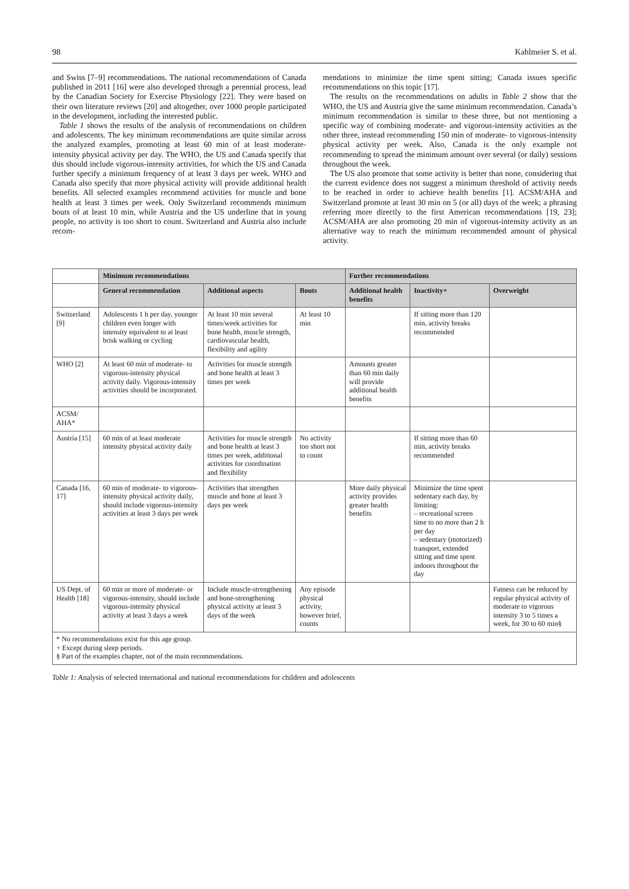98 Kahlmeier S. et al.
and Swiss [7–9] recommendations. The national recommendations of Canada published in 2011 [16] were also developed through a perennial process, lead by the Canadian Society for Exercise Physiology [22]. They were based on their own literature reviews [20] and altogether, over 1000 people participated in the development, including the interested public.
Table 1 shows the results of the analysis of recommendations on children and adolescents. The key minimum recommendations are quite similar across the analyzed examples, promoting at least 60 min of at least moderate-intensity physical activity per day. The WHO, the US and Canada specify that this should include vigorous-intensity activities, for which the US and Canada further specify a minimum frequency of at least 3 days per week. WHO and Canada also specify that more physical activity will provide additional health benefits. All selected examples recommend activities for muscle and bone health at least 3 times per week. Only Switzerland recommends minimum bouts of at least 10 min, while Austria and the US underline that in young people, no activity is too short to count. Switzerland and Austria also include recom-
mendations to minimize the time spent sitting; Canada issues specific recommendations on this topic [17].
The results on the recommendations on adults in Table 2 show that the WHO, the US and Austria give the same minimum recommendation. Canada’s minimum recommendation is similar to these three, but not mentioning a specific way of combining moderate- and vigorous-intensity activities as the other three, instead recommending 150 min of moderate- to vigorous-intensity physical activity per week. Also, Canada is the only example not recommending to spread the minimum amount over several (or daily) sessions throughout the week.
The US also promote that some activity is better than none, considering that the current evidence does not suggest a minimum threshold of activity needs to be reached in order to achieve health benefits [1]. ACSM/AHA and Switzerland promote at least 30 min on 5 (or all) days of the week; a phrasing referring more directly to the first American recommendations [19, 23]; ACSM/AHA are also promoting 20 min of vigorous-intensity activity as an alternative way to reach the minimum recommended amount of physical activity.
| | Minimum recommendations | | | Further recommendations | | |
| --- | --- | --- | --- | --- | --- | --- |
| | General recommendation | Additional aspects | Bouts | Additional health benefits | Inactivity+ | Overweight |
| Switzerland [9] | Adolescents 1 h per day, younger children even longer with intensity equivalent to at least brisk walking or cycling | At least 10 min several times/week activities for bone health, muscle strength, cardiovascular health, flexibility and agility | At least 10 min | | If sitting more than 120 min, activity breaks recommended | |
| WHO [2] | At least 60 min of moderate- to vigorous-intensity physical activity daily. Vigorous-intensity activities should be incorporated. | Activities for muscle strength and bone health at least 3 times per week | | Amounts greater than 60 min daily will provide additional health benefits | | |
| ACSM/ AHA* | | | | | | |
| Austria [15] | 60 min of at least moderate intensity physical activity daily | Activities for muscle strength and bone health at least 3 times per week, additional activities for coordination and flexibility | No activity too short not to count | | If sitting more than 60 min, activity breaks recommended | |
| Canada [16, 17] | 60 min of moderate- to vigorous-intensity physical activity daily, should include vigorous-intensity activities at least 3 days per week | Activities that strengthen muscle and bone at least 3 days per week | | More daily physical activity provides greater health benefits | Minimize the time spent sedentary each day, by limiting: – recreational screen time to no more than 2 h per day – sedentary (motorized) transport, extended sitting and time spent indoors throughout the day | |
| US Dept. of Health [18] | 60 min or more of moderate- or vigorous-intensity, should include vigorous-intensity physical activity at least 3 days a week | Include muscle-strengthening and bone-strengthening physical activity at least 3 days of the week | Any episode physical activity, however brief, counts | | | Fatness can be reduced by regular physical activity of moderate to vigorous intensity 3 to 5 times a week, for 30 to 60 min§ |
| * No recommendations exist for this age group. + Except during sleep periods. § Part of the examples chapter, not of the main recommendations. | | | | | | |
Table 1: Analysis of selected international and national recommendations for children and adolescents